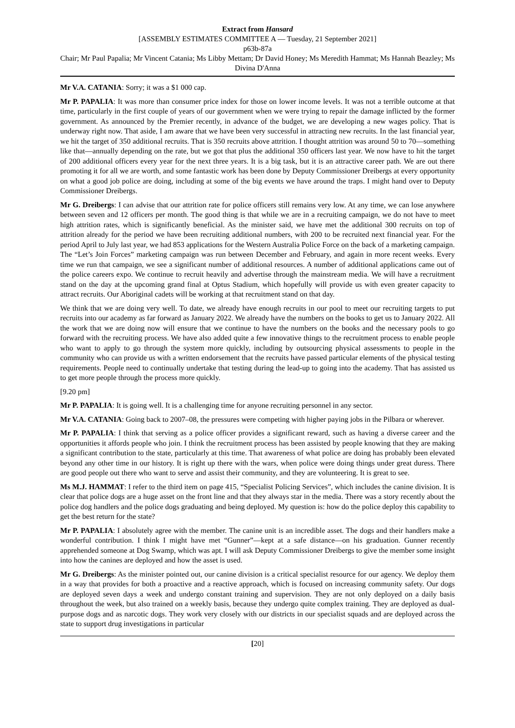Extract from Hansard
[ASSEMBLY ESTIMATES COMMITTEE A — Tuesday, 21 September 2021]
p63b-87a
Chair; Mr Paul Papalia; Mr Vincent Catania; Ms Libby Mettam; Dr David Honey; Ms Meredith Hammat; Ms Hannah Beazley; Ms Divina D'Anna
Mr V.A. CATANIA: Sorry; it was a $1 000 cap.
Mr P. PAPALIA: It was more than consumer price index for those on lower income levels. It was not a terrible outcome at that time, particularly in the first couple of years of our government when we were trying to repair the damage inflicted by the former government. As announced by the Premier recently, in advance of the budget, we are developing a new wages policy. That is underway right now. That aside, I am aware that we have been very successful in attracting new recruits. In the last financial year, we hit the target of 350 additional recruits. That is 350 recruits above attrition. I thought attrition was around 50 to 70—something like that—annually depending on the rate, but we got that plus the additional 350 officers last year. We now have to hit the target of 200 additional officers every year for the next three years. It is a big task, but it is an attractive career path. We are out there promoting it for all we are worth, and some fantastic work has been done by Deputy Commissioner Dreibergs at every opportunity on what a good job police are doing, including at some of the big events we have around the traps. I might hand over to Deputy Commissioner Dreibergs.
Mr G. Dreibergs: I can advise that our attrition rate for police officers still remains very low. At any time, we can lose anywhere between seven and 12 officers per month. The good thing is that while we are in a recruiting campaign, we do not have to meet high attrition rates, which is significantly beneficial. As the minister said, we have met the additional 300 recruits on top of attrition already for the period we have been recruiting additional numbers, with 200 to be recruited next financial year. For the period April to July last year, we had 853 applications for the Western Australia Police Force on the back of a marketing campaign. The “Let’s Join Forces” marketing campaign was run between December and February, and again in more recent weeks. Every time we run that campaign, we see a significant number of additional resources. A number of additional applications came out of the police careers expo. We continue to recruit heavily and advertise through the mainstream media. We will have a recruitment stand on the day at the upcoming grand final at Optus Stadium, which hopefully will provide us with even greater capacity to attract recruits. Our Aboriginal cadets will be working at that recruitment stand on that day.
We think that we are doing very well. To date, we already have enough recruits in our pool to meet our recruiting targets to put recruits into our academy as far forward as January 2022. We already have the numbers on the books to get us to January 2022. All the work that we are doing now will ensure that we continue to have the numbers on the books and the necessary pools to go forward with the recruiting process. We have also added quite a few innovative things to the recruitment process to enable people who want to apply to go through the system more quickly, including by outsourcing physical assessments to people in the community who can provide us with a written endorsement that the recruits have passed particular elements of the physical testing requirements. People need to continually undertake that testing during the lead-up to going into the academy. That has assisted us to get more people through the process more quickly.
[9.20 pm]
Mr P. PAPALIA: It is going well. It is a challenging time for anyone recruiting personnel in any sector.
Mr V.A. CATANIA: Going back to 2007–08, the pressures were competing with higher paying jobs in the Pilbara or wherever.
Mr P. PAPALIA: I think that serving as a police officer provides a significant reward, such as having a diverse career and the opportunities it affords people who join. I think the recruitment process has been assisted by people knowing that they are making a significant contribution to the state, particularly at this time. That awareness of what police are doing has probably been elevated beyond any other time in our history. It is right up there with the wars, when police were doing things under great duress. There are good people out there who want to serve and assist their community, and they are volunteering. It is great to see.
Ms M.J. HAMMAT: I refer to the third item on page 415, “Specialist Policing Services”, which includes the canine division. It is clear that police dogs are a huge asset on the front line and that they always star in the media. There was a story recently about the police dog handlers and the police dogs graduating and being deployed. My question is: how do the police deploy this capability to get the best return for the state?
Mr P. PAPALIA: I absolutely agree with the member. The canine unit is an incredible asset. The dogs and their handlers make a wonderful contribution. I think I might have met “Gunner”—kept at a safe distance—on his graduation. Gunner recently apprehended someone at Dog Swamp, which was apt. I will ask Deputy Commissioner Dreibergs to give the member some insight into how the canines are deployed and how the asset is used.
Mr G. Dreibergs: As the minister pointed out, our canine division is a critical specialist resource for our agency. We deploy them in a way that provides for both a proactive and a reactive approach, which is focused on increasing community safety. Our dogs are deployed seven days a week and undergo constant training and supervision. They are not only deployed on a daily basis throughout the week, but also trained on a weekly basis, because they undergo quite complex training. They are deployed as dual-purpose dogs and as narcotic dogs. They work very closely with our districts in our specialist squads and are deployed across the state to support drug investigations in particular
[20]